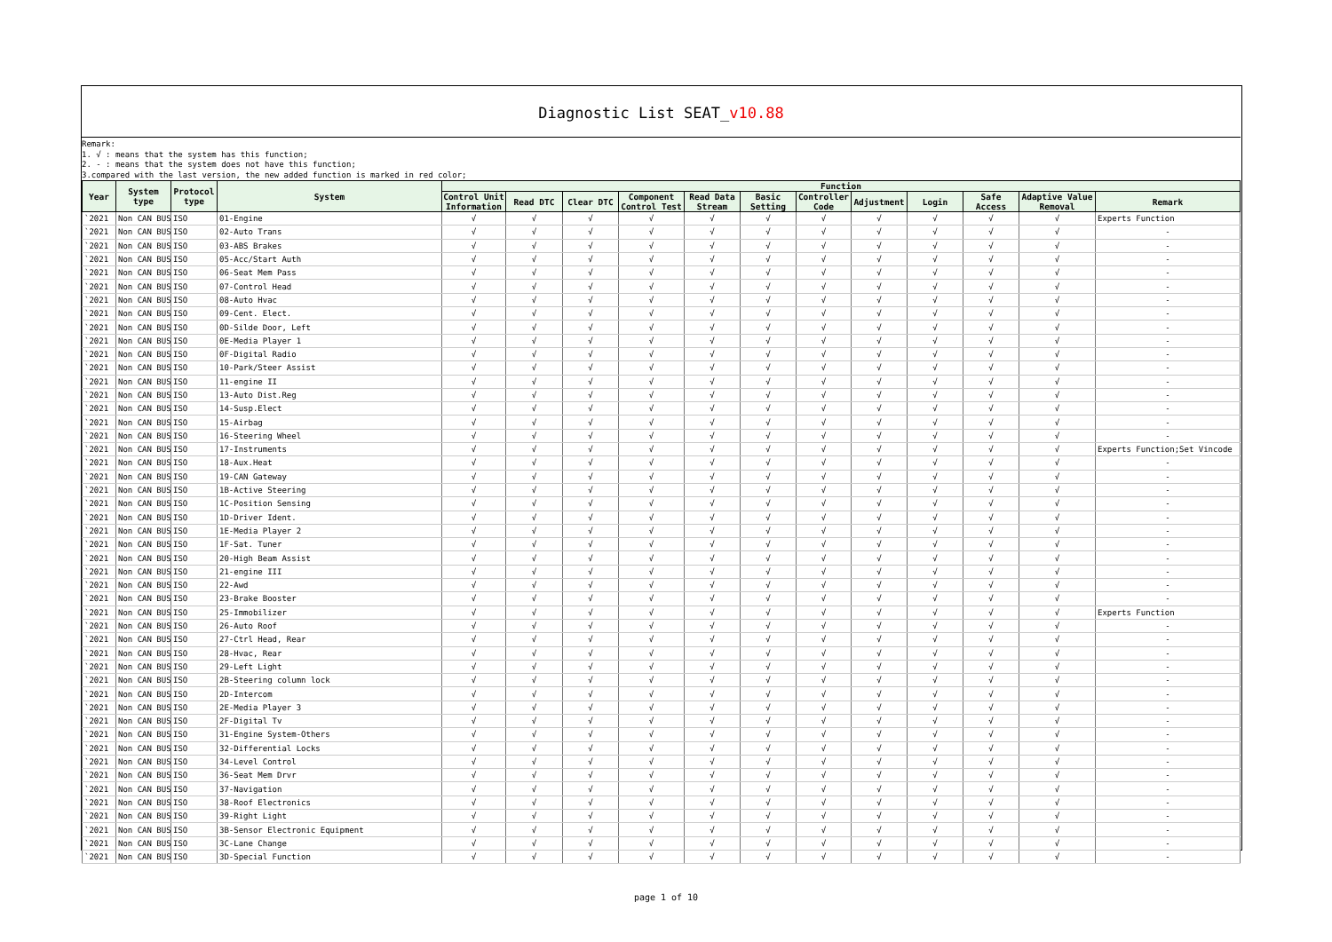Diagnostic List SEAT_v10.88
Remark:
1. √ : means that the system has this function;
2. - : means that the system does not have this function;
3.compared with the last version, the new added function is marked in red color;
| Year | System type | Protocol type | System | Function | | | | | | | | | | | |
| --- | --- | --- | --- | --- | --- | --- | --- | --- | --- | --- | --- | --- | --- | --- | --- |
| | | | | Control Unit Information | Read DTC | Clear DTC | Component Control Test | Read Data Stream | Basic Setting | Controller Code | Adjustment | Login | Safe Access | Adaptive Value Removal | Remark |
| `2021 | Non CAN BUS | ISO | 01-Engine | √ | √ | √ | √ | √ | √ | √ | √ | √ | √ | √ | Experts Function |
| `2021 | Non CAN BUS | ISO | 02-Auto Trans | √ | √ | √ | √ | √ | √ | √ | √ | √ | √ | √ | - |
| `2021 | Non CAN BUS | ISO | 03-ABS Brakes | √ | √ | √ | √ | √ | √ | √ | √ | √ | √ | √ | - |
| `2021 | Non CAN BUS | ISO | 05-Acc/Start Auth | √ | √ | √ | √ | √ | √ | √ | √ | √ | √ | √ | - |
| `2021 | Non CAN BUS | ISO | 06-Seat Mem Pass | √ | √ | √ | √ | √ | √ | √ | √ | √ | √ | √ | - |
| `2021 | Non CAN BUS | ISO | 07-Control Head | √ | √ | √ | √ | √ | √ | √ | √ | √ | √ | √ | - |
| `2021 | Non CAN BUS | ISO | 08-Auto Hvac | √ | √ | √ | √ | √ | √ | √ | √ | √ | √ | √ | - |
| `2021 | Non CAN BUS | ISO | 09-Cent. Elect. | √ | √ | √ | √ | √ | √ | √ | √ | √ | √ | √ | - |
| `2021 | Non CAN BUS | ISO | 0D-Silde Door, Left | √ | √ | √ | √ | √ | √ | √ | √ | √ | √ | √ | - |
| `2021 | Non CAN BUS | ISO | 0E-Media Player 1 | √ | √ | √ | √ | √ | √ | √ | √ | √ | √ | √ | - |
| `2021 | Non CAN BUS | ISO | 0F-Digital Radio | √ | √ | √ | √ | √ | √ | √ | √ | √ | √ | √ | - |
| `2021 | Non CAN BUS | ISO | 10-Park/Steer Assist | √ | √ | √ | √ | √ | √ | √ | √ | √ | √ | √ | - |
| `2021 | Non CAN BUS | ISO | 11-engine II | √ | √ | √ | √ | √ | √ | √ | √ | √ | √ | √ | - |
| `2021 | Non CAN BUS | ISO | 13-Auto Dist.Reg | √ | √ | √ | √ | √ | √ | √ | √ | √ | √ | √ | - |
| `2021 | Non CAN BUS | ISO | 14-Susp.Elect | √ | √ | √ | √ | √ | √ | √ | √ | √ | √ | √ | - |
| `2021 | Non CAN BUS | ISO | 15-Airbag | √ | √ | √ | √ | √ | √ | √ | √ | √ | √ | √ | - |
| `2021 | Non CAN BUS | ISO | 16-Steering Wheel | √ | √ | √ | √ | √ | √ | √ | √ | √ | √ | √ | - |
| `2021 | Non CAN BUS | ISO | 17-Instruments | √ | √ | √ | √ | √ | √ | √ | √ | √ | √ | √ | Experts Function;Set Vincode |
| `2021 | Non CAN BUS | ISO | 18-Aux.Heat | √ | √ | √ | √ | √ | √ | √ | √ | √ | √ | √ | - |
| `2021 | Non CAN BUS | ISO | 19-CAN Gateway | √ | √ | √ | √ | √ | √ | √ | √ | √ | √ | √ | - |
| `2021 | Non CAN BUS | ISO | 1B-Active Steering | √ | √ | √ | √ | √ | √ | √ | √ | √ | √ | √ | - |
| `2021 | Non CAN BUS | ISO | 1C-Position Sensing | √ | √ | √ | √ | √ | √ | √ | √ | √ | √ | √ | - |
| `2021 | Non CAN BUS | ISO | 1D-Driver Ident. | √ | √ | √ | √ | √ | √ | √ | √ | √ | √ | √ | - |
| `2021 | Non CAN BUS | ISO | 1E-Media Player 2 | √ | √ | √ | √ | √ | √ | √ | √ | √ | √ | √ | - |
| `2021 | Non CAN BUS | ISO | 1F-Sat. Tuner | √ | √ | √ | √ | √ | √ | √ | √ | √ | √ | √ | - |
| `2021 | Non CAN BUS | ISO | 20-High Beam Assist | √ | √ | √ | √ | √ | √ | √ | √ | √ | √ | √ | - |
| `2021 | Non CAN BUS | ISO | 21-engine III | √ | √ | √ | √ | √ | √ | √ | √ | √ | √ | √ | - |
| `2021 | Non CAN BUS | ISO | 22-Awd | √ | √ | √ | √ | √ | √ | √ | √ | √ | √ | √ | - |
| `2021 | Non CAN BUS | ISO | 23-Brake Booster | √ | √ | √ | √ | √ | √ | √ | √ | √ | √ | √ | - |
| `2021 | Non CAN BUS | ISO | 25-Immobilizer | √ | √ | √ | √ | √ | √ | √ | √ | √ | √ | √ | Experts Function |
| `2021 | Non CAN BUS | ISO | 26-Auto Roof | √ | √ | √ | √ | √ | √ | √ | √ | √ | √ | √ | - |
| `2021 | Non CAN BUS | ISO | 27-Ctrl Head, Rear | √ | √ | √ | √ | √ | √ | √ | √ | √ | √ | √ | - |
| `2021 | Non CAN BUS | ISO | 28-Hvac, Rear | √ | √ | √ | √ | √ | √ | √ | √ | √ | √ | √ | - |
| `2021 | Non CAN BUS | ISO | 29-Left Light | √ | √ | √ | √ | √ | √ | √ | √ | √ | √ | √ | - |
| `2021 | Non CAN BUS | ISO | 2B-Steering column lock | √ | √ | √ | √ | √ | √ | √ | √ | √ | √ | √ | - |
| `2021 | Non CAN BUS | ISO | 2D-Intercom | √ | √ | √ | √ | √ | √ | √ | √ | √ | √ | √ | - |
| `2021 | Non CAN BUS | ISO | 2E-Media Player 3 | √ | √ | √ | √ | √ | √ | √ | √ | √ | √ | √ | - |
| `2021 | Non CAN BUS | ISO | 2F-Digital Tv | √ | √ | √ | √ | √ | √ | √ | √ | √ | √ | √ | - |
| `2021 | Non CAN BUS | ISO | 31-Engine System-Others | √ | √ | √ | √ | √ | √ | √ | √ | √ | √ | √ | - |
| `2021 | Non CAN BUS | ISO | 32-Differential Locks | √ | √ | √ | √ | √ | √ | √ | √ | √ | √ | √ | - |
| `2021 | Non CAN BUS | ISO | 34-Level Control | √ | √ | √ | √ | √ | √ | √ | √ | √ | √ | √ | - |
| `2021 | Non CAN BUS | ISO | 36-Seat Mem Drvr | √ | √ | √ | √ | √ | √ | √ | √ | √ | √ | √ | - |
| `2021 | Non CAN BUS | ISO | 37-Navigation | √ | √ | √ | √ | √ | √ | √ | √ | √ | √ | √ | - |
| `2021 | Non CAN BUS | ISO | 38-Roof Electronics | √ | √ | √ | √ | √ | √ | √ | √ | √ | √ | √ | - |
| `2021 | Non CAN BUS | ISO | 39-Right Light | √ | √ | √ | √ | √ | √ | √ | √ | √ | √ | √ | - |
| `2021 | Non CAN BUS | ISO | 3B-Sensor Electronic Equipment | √ | √ | √ | √ | √ | √ | √ | √ | √ | √ | √ | - |
| `2021 | Non CAN BUS | ISO | 3C-Lane Change | √ | √ | √ | √ | √ | √ | √ | √ | √ | √ | √ | - |
| `2021 | Non CAN BUS | ISO | 3D-Special Function | √ | √ | √ | √ | √ | √ | √ | √ | √ | √ | √ | - |
page 1 of 10